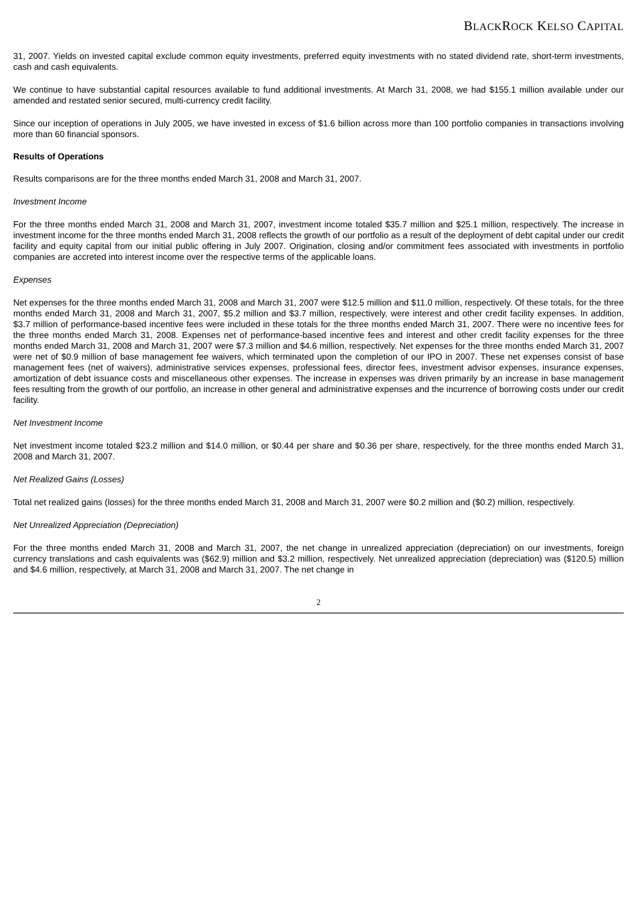BLACKROCK KELSO CAPITAL
31, 2007. Yields on invested capital exclude common equity investments, preferred equity investments with no stated dividend rate, short-term investments, cash and cash equivalents.
We continue to have substantial capital resources available to fund additional investments. At March 31, 2008, we had $155.1 million available under our amended and restated senior secured, multi-currency credit facility.
Since our inception of operations in July 2005, we have invested in excess of $1.6 billion across more than 100 portfolio companies in transactions involving more than 60 financial sponsors.
Results of Operations
Results comparisons are for the three months ended March 31, 2008 and March 31, 2007.
Investment Income
For the three months ended March 31, 2008 and March 31, 2007, investment income totaled $35.7 million and $25.1 million, respectively. The increase in investment income for the three months ended March 31, 2008 reflects the growth of our portfolio as a result of the deployment of debt capital under our credit facility and equity capital from our initial public offering in July 2007. Origination, closing and/or commitment fees associated with investments in portfolio companies are accreted into interest income over the respective terms of the applicable loans.
Expenses
Net expenses for the three months ended March 31, 2008 and March 31, 2007 were $12.5 million and $11.0 million, respectively. Of these totals, for the three months ended March 31, 2008 and March 31, 2007, $5.2 million and $3.7 million, respectively, were interest and other credit facility expenses. In addition, $3.7 million of performance-based incentive fees were included in these totals for the three months ended March 31, 2007. There were no incentive fees for the three months ended March 31, 2008. Expenses net of performance-based incentive fees and interest and other credit facility expenses for the three months ended March 31, 2008 and March 31, 2007 were $7.3 million and $4.6 million, respectively. Net expenses for the three months ended March 31, 2007 were net of $0.9 million of base management fee waivers, which terminated upon the completion of our IPO in 2007. These net expenses consist of base management fees (net of waivers), administrative services expenses, professional fees, director fees, investment advisor expenses, insurance expenses, amortization of debt issuance costs and miscellaneous other expenses. The increase in expenses was driven primarily by an increase in base management fees resulting from the growth of our portfolio, an increase in other general and administrative expenses and the incurrence of borrowing costs under our credit facility.
Net Investment Income
Net investment income totaled $23.2 million and $14.0 million, or $0.44 per share and $0.36 per share, respectively, for the three months ended March 31, 2008 and March 31, 2007.
Net Realized Gains (Losses)
Total net realized gains (losses) for the three months ended March 31, 2008 and March 31, 2007 were $0.2 million and ($0.2) million, respectively.
Net Unrealized Appreciation (Depreciation)
For the three months ended March 31, 2008 and March 31, 2007, the net change in unrealized appreciation (depreciation) on our investments, foreign currency translations and cash equivalents was ($62.9) million and $3.2 million, respectively. Net unrealized appreciation (depreciation) was ($120.5) million and $4.6 million, respectively, at March 31, 2008 and March 31, 2007. The net change in
2